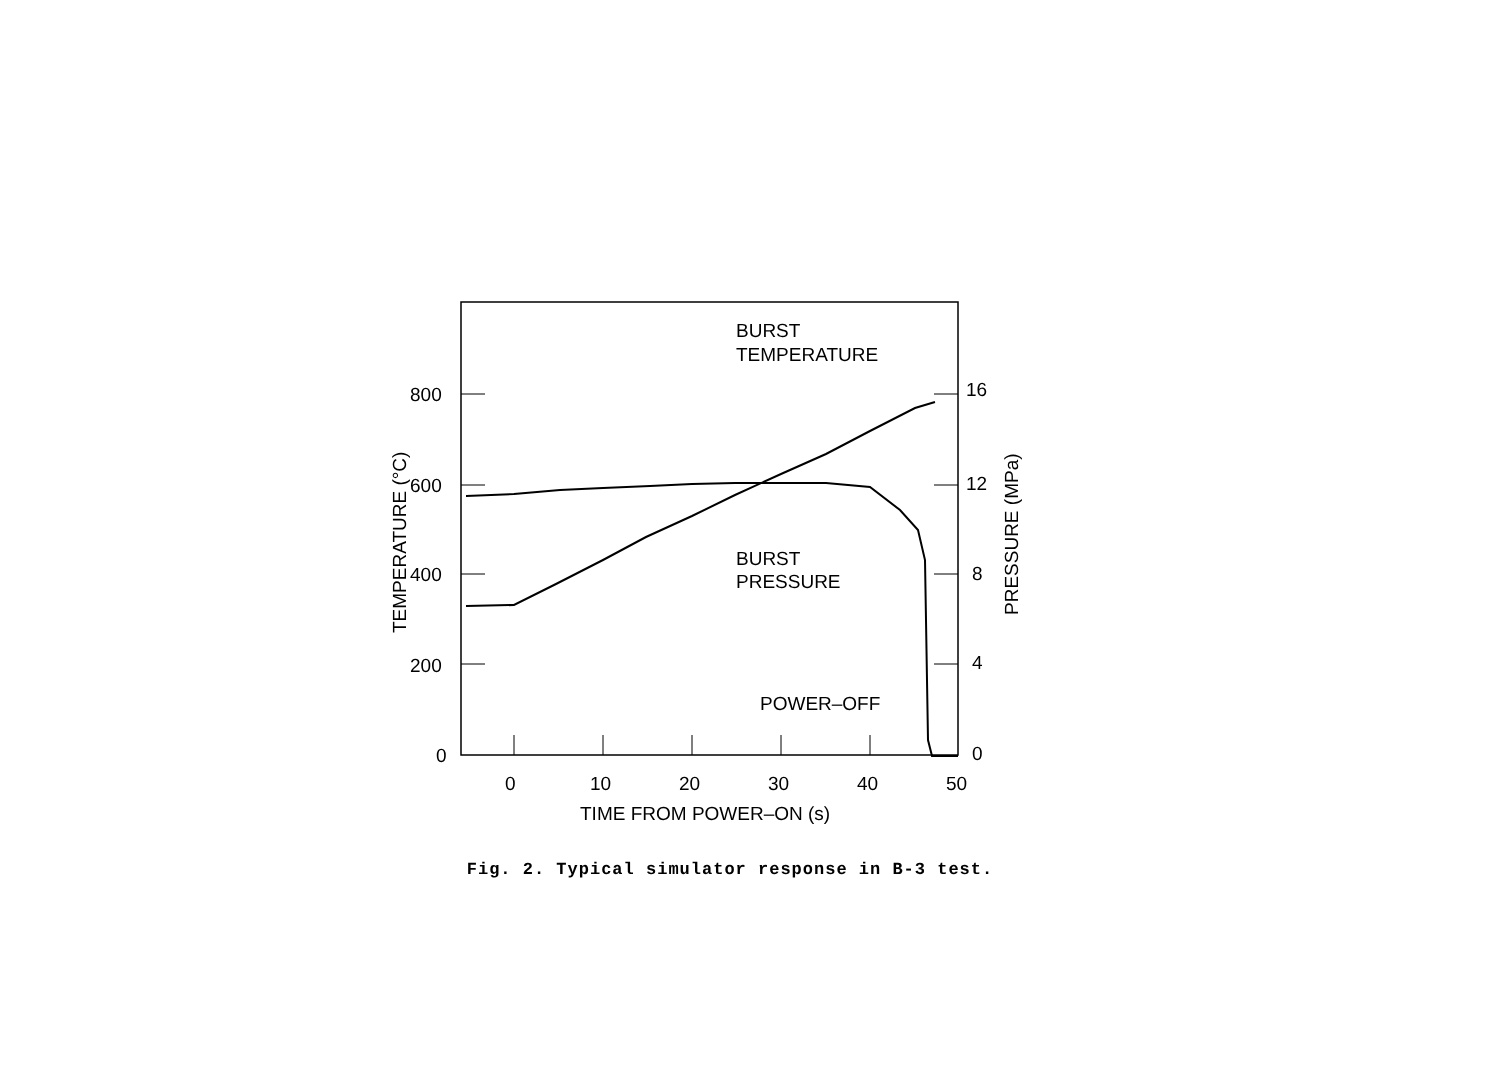BURST
TEMPERATURE
BURST
PRESSURE
POWER–OFF
800
600
400
200
0
16
12
8
4
0
0
10
20
30
40
50
TIME FROM POWER–ON (s)
TEMPERATURE (°C)
PRESSURE (MPa)
Fig. 2. Typical simulator response in B-3 test.